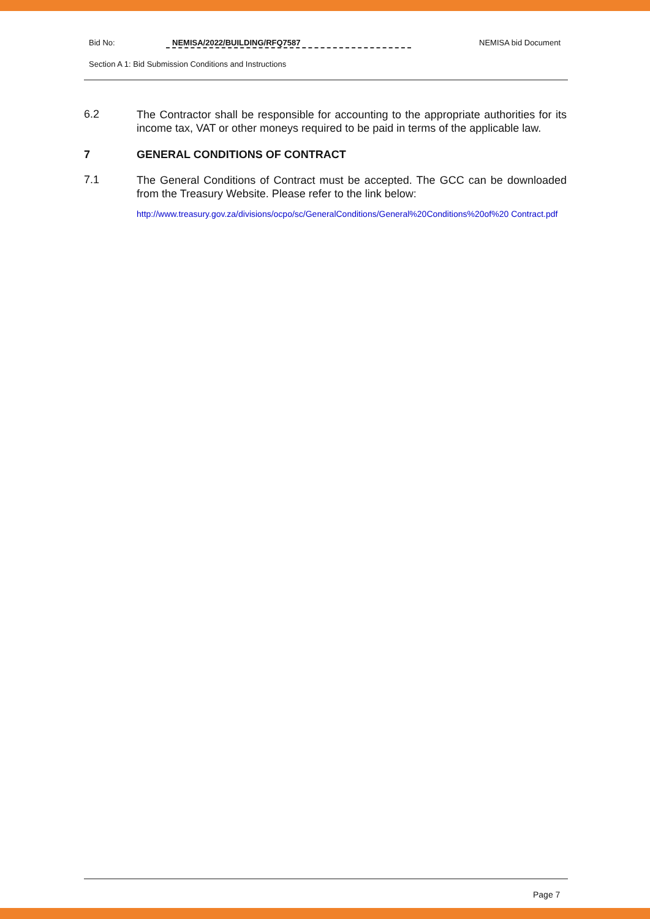Bid No: NEMISA/2022/BUILDING/RFQ7587 NEMISA bid Document
Section A 1: Bid Submission Conditions and Instructions
6.2 The Contractor shall be responsible for accounting to the appropriate authorities for its income tax, VAT or other moneys required to be paid in terms of the applicable law.
7 GENERAL CONDITIONS OF CONTRACT
7.1 The General Conditions of Contract must be accepted. The GCC can be downloaded from the Treasury Website. Please refer to the link below:
http://www.treasury.gov.za/divisions/ocpo/sc/GeneralConditions/General%20Conditions%20of%20 Contract.pdf
Page 7